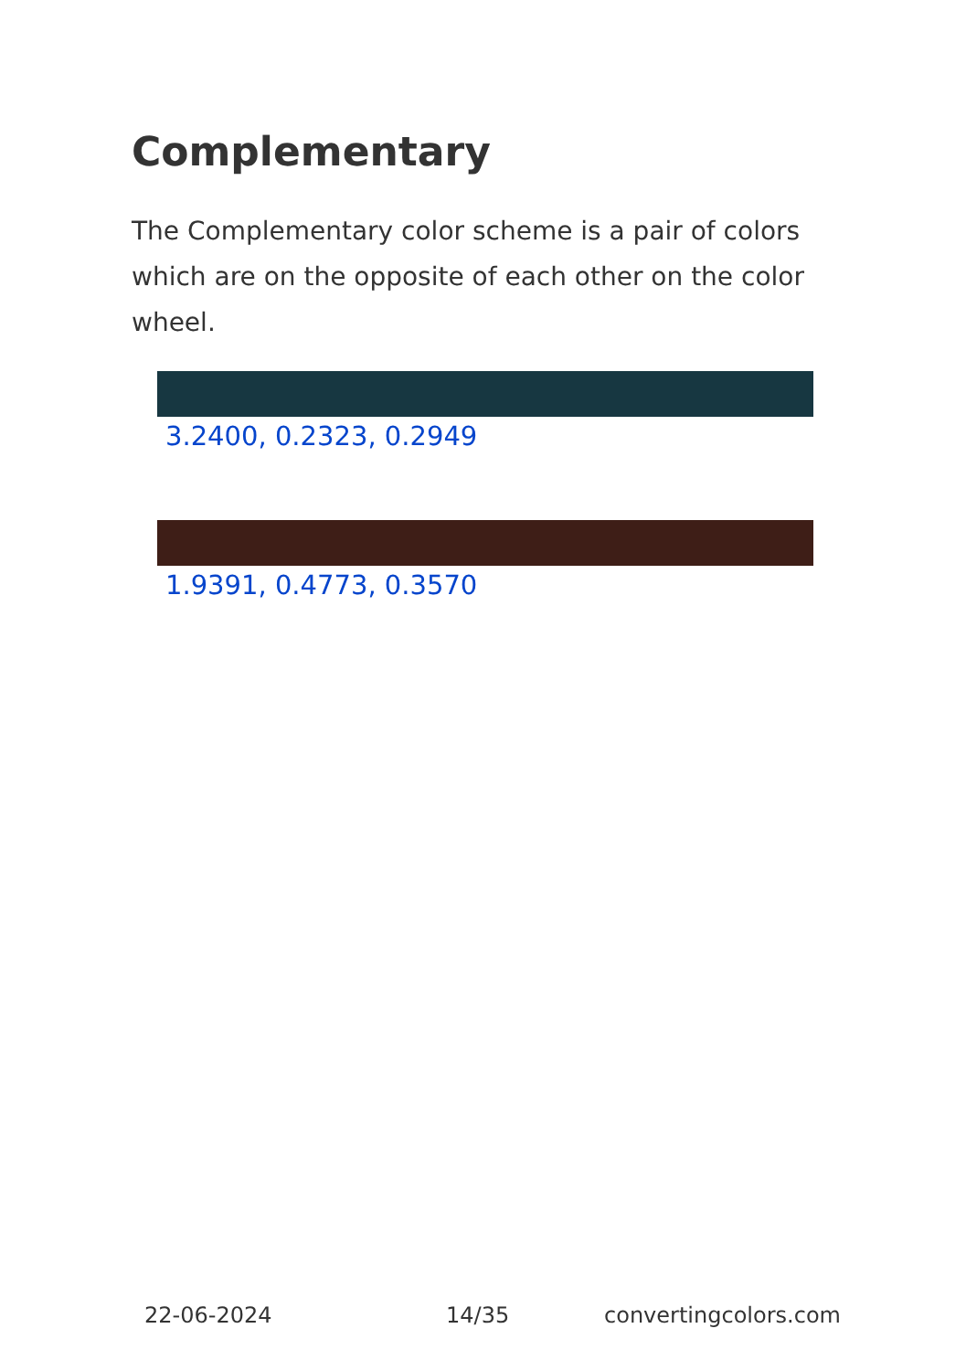Complementary
The Complementary color scheme is a pair of colors which are on the opposite of each other on the color wheel.
3.2400, 0.2323, 0.2949
1.9391, 0.4773, 0.3570
22-06-2024 14/35 convertingcolors.com